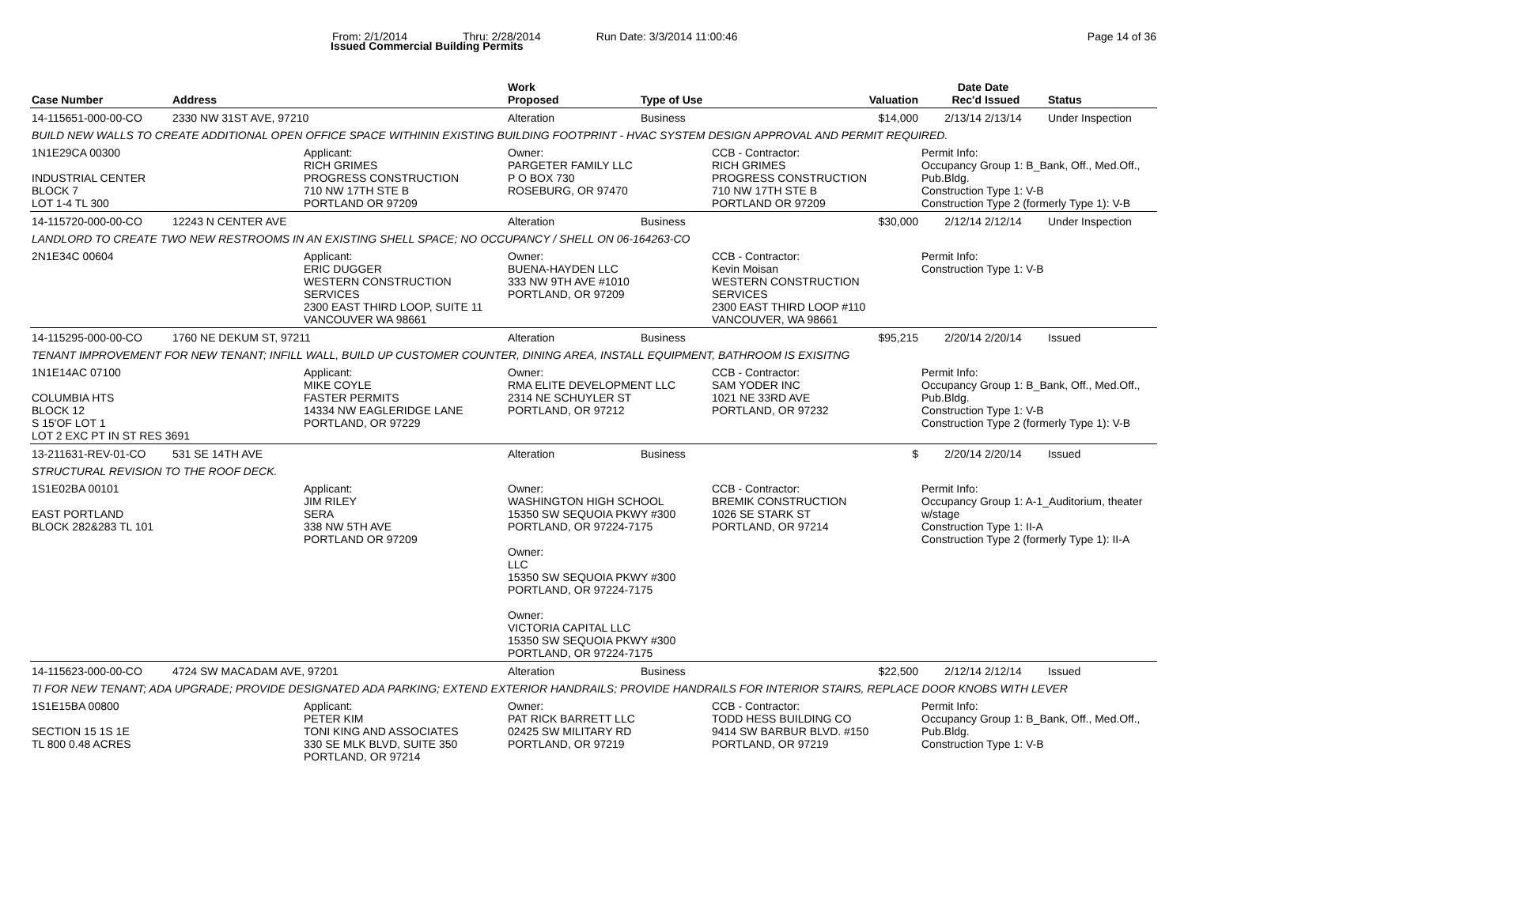Issued Commercial Building Permits
From: 2/1/2014 Thru: 2/28/2014 Run Date: 3/3/2014 11:00:46 Page 14 of 36
| Case Number | Address | | Work Proposed | Type of Use | | Valuation | Date Rec'd | Date Issued | Status |
| --- | --- | --- | --- | --- | --- | --- | --- | --- | --- |
| 14-115651-000-00-CO | 2330 NW 31ST AVE, 97210 | | Alteration | Business | | $14,000 | 2/13/14 | 2/13/14 | Under Inspection |
| BUILD NEW WALLS TO CREATE ADDITIONAL OPEN OFFICE SPACE WITHININ EXISTING BUILDING FOOTPRINT - HVAC SYSTEM DESIGN APPROVAL AND PERMIT REQUIRED. | | | | | | | | | |
| 1N1E29CA 00300 INDUSTRIAL CENTER BLOCK 7 LOT 1-4 TL 300 | | Applicant: RICH GRIMES PROGRESS CONSTRUCTION 710 NW 17TH STE B PORTLAND OR 97209 | Owner: PARGETER FAMILY LLC P O BOX 730 ROSEBURG, OR 97470 | | CCB - Contractor: RICH GRIMES PROGRESS CONSTRUCTION 710 NW 17TH STE B PORTLAND OR 97209 | | Permit Info: Occupancy Group 1: B_Bank, Off., Med.Off., Pub.Bldg. Construction Type 1: V-B Construction Type 2 (formerly Type 1): V-B | | |
| 14-115720-000-00-CO | 12243 N CENTER AVE | | Alteration | Business | | $30,000 | 2/12/14 | 2/12/14 | Under Inspection |
| LANDLORD TO CREATE TWO NEW RESTROOMS IN AN EXISTING SHELL SPACE; NO OCCUPANCY / SHELL ON 06-164263-CO | | | | | | | | | |
| 2N1E34C 00604 | | Applicant: ERIC DUGGER WESTERN CONSTRUCTION SERVICES 2300 EAST THIRD LOOP, SUITE 11 VANCOUVER WA 98661 | Owner: BUENA-HAYDEN LLC 333 NW 9TH AVE #1010 PORTLAND, OR 97209 | | CCB - Contractor: Kevin Moisan WESTERN CONSTRUCTION SERVICES 2300 EAST THIRD LOOP #110 VANCOUVER, WA 98661 | | Permit Info: Construction Type 1: V-B | | |
| 14-115295-000-00-CO | 1760 NE DEKUM ST, 97211 | | Alteration | Business | | $95,215 | 2/20/14 | 2/20/14 | Issued |
| TENANT IMPROVEMENT FOR NEW TENANT; INFILL WALL, BUILD UP CUSTOMER COUNTER, DINING AREA, INSTALL EQUIPMENT, BATHROOM IS EXISITNG | | | | | | | | | |
| 1N1E14AC 07100 COLUMBIA HTS BLOCK 12 S 15'OF LOT 1 LOT 2 EXC PT IN ST RES 3691 | | Applicant: MIKE COYLE FASTER PERMITS 14334 NW EAGLERIDGE LANE PORTLAND, OR 97229 | Owner: RMA ELITE DEVELOPMENT LLC 2314 NE SCHUYLER ST PORTLAND, OR 97212 | | CCB - Contractor: SAM YODER INC 1021 NE 33RD AVE PORTLAND, OR 97232 | | Permit Info: Occupancy Group 1: B_Bank, Off., Med.Off., Pub.Bldg. Construction Type 1: V-B Construction Type 2 (formerly Type 1): V-B | | |
| 13-211631-REV-01-CO | 531 SE 14TH AVE | | Alteration | Business | | $ | 2/20/14 | 2/20/14 | Issued |
| STRUCTURAL REVISION TO THE ROOF DECK. | | | | | | | | | |
| 1S1E02BA 00101 EAST PORTLAND BLOCK 282&283 TL 101 | | Applicant: JIM RILEY SERA 338 NW 5TH AVE PORTLAND OR 97209 | Owner: WASHINGTON HIGH SCHOOL 15350 SW SEQUOIA PKWY #300 PORTLAND, OR 97224-7175 Owner: LLC 15350 SW SEQUOIA PKWY #300 PORTLAND, OR 97224-7175 Owner: VICTORIA CAPITAL LLC 15350 SW SEQUOIA PKWY #300 PORTLAND, OR 97224-7175 | | CCB - Contractor: BREMIK CONSTRUCTION 1026 SE STARK ST PORTLAND, OR 97214 | | Permit Info: Occupancy Group 1: A-1_Auditorium, theater w/stage Construction Type 1: II-A Construction Type 2 (formerly Type 1): II-A | | |
| 14-115623-000-00-CO | 4724 SW MACADAM AVE, 97201 | | Alteration | Business | | $22,500 | 2/12/14 | 2/12/14 | Issued |
| TI FOR NEW TENANT; ADA UPGRADE; PROVIDE DESIGNATED ADA PARKING; EXTEND EXTERIOR HANDRAILS; PROVIDE HANDRAILS FOR INTERIOR STAIRS, REPLACE DOOR KNOBS WITH LEVER | | | | | | | | | |
| 1S1E15BA 00800 SECTION 15 1S 1E TL 800 0.48 ACRES | | Applicant: PETER KIM TONI KING AND ASSOCIATES 330 SE MLK BLVD, SUITE 350 PORTLAND, OR 97214 | Owner: PAT RICK BARRETT LLC 02425 SW MILITARY RD PORTLAND, OR 97219 | | CCB - Contractor: TODD HESS BUILDING CO 9414 SW BARBUR BLVD. #150 PORTLAND, OR 97219 | | Permit Info: Occupancy Group 1: B_Bank, Off., Med.Off., Pub.Bldg. Construction Type 1: V-B | | |